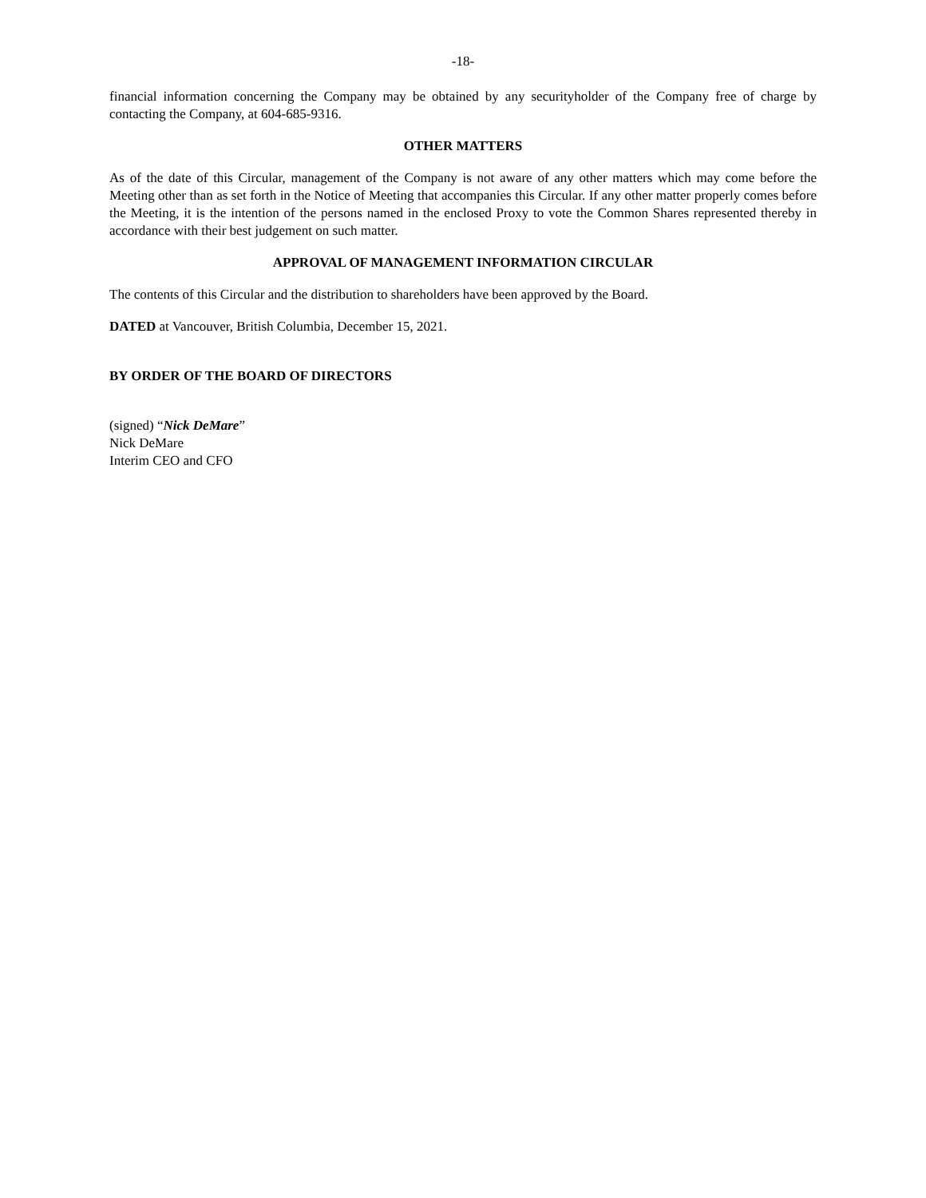-18-
financial information concerning the Company may be obtained by any securityholder of the Company free of charge by contacting the Company, at 604-685-9316.
OTHER MATTERS
As of the date of this Circular, management of the Company is not aware of any other matters which may come before the Meeting other than as set forth in the Notice of Meeting that accompanies this Circular. If any other matter properly comes before the Meeting, it is the intention of the persons named in the enclosed Proxy to vote the Common Shares represented thereby in accordance with their best judgement on such matter.
APPROVAL OF MANAGEMENT INFORMATION CIRCULAR
The contents of this Circular and the distribution to shareholders have been approved by the Board.
DATED at Vancouver, British Columbia, December 15, 2021.
BY ORDER OF THE BOARD OF DIRECTORS
(signed) “Nick DeMare”
Nick DeMare
Interim CEO and CFO